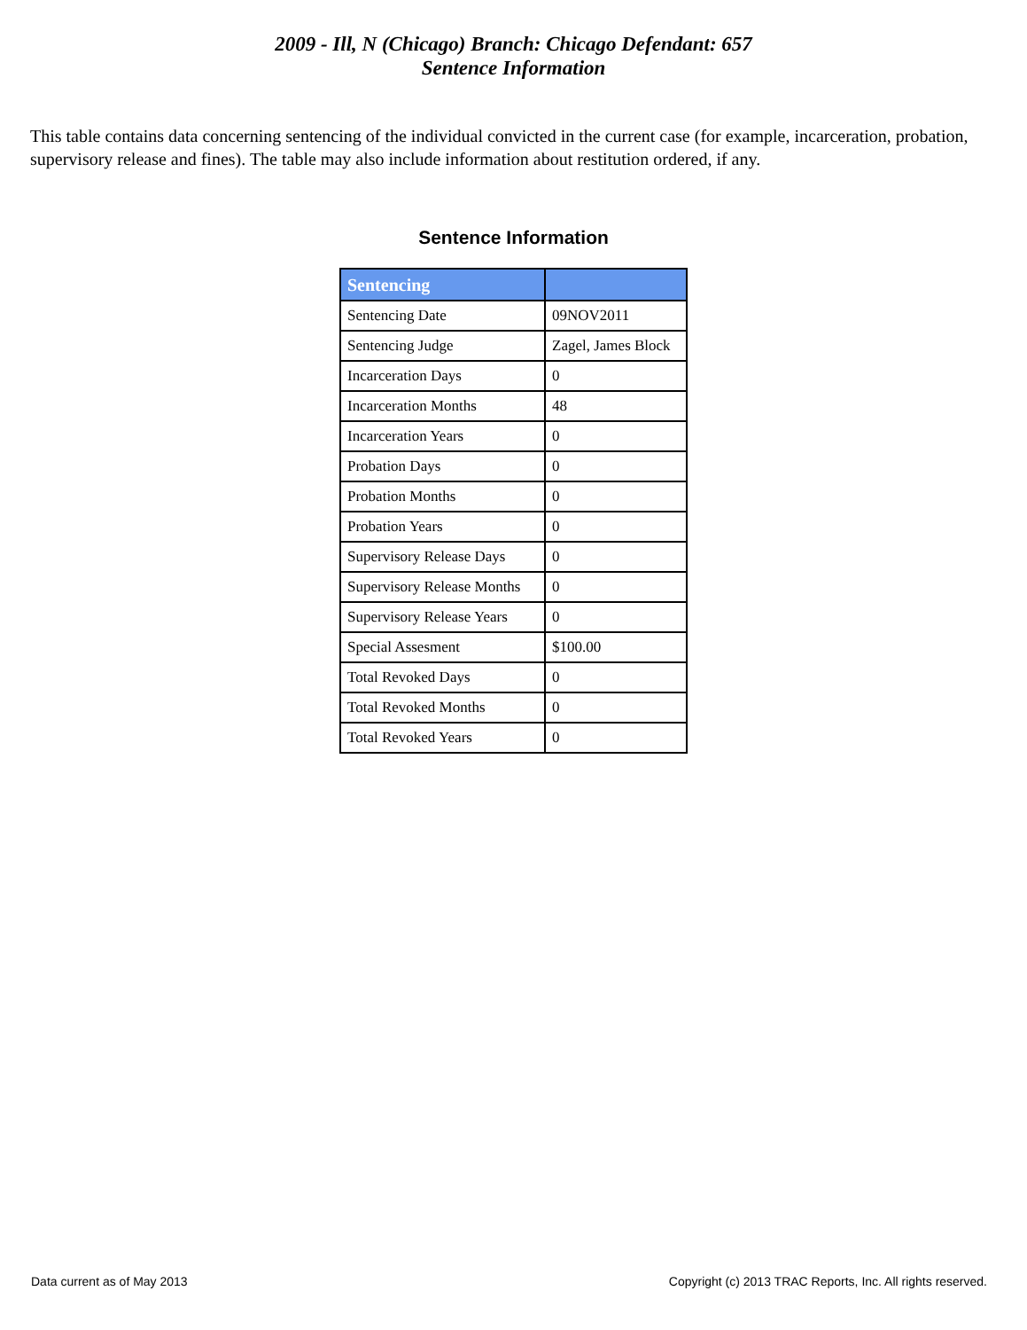2009 - Ill, N (Chicago) Branch: Chicago Defendant: 657
Sentence Information
This table contains data concerning sentencing of the individual convicted in the current case (for example, incarceration, probation, supervisory release and fines). The table may also include information about restitution ordered, if any.
Sentence Information
| Sentencing | |
| --- | --- |
| Sentencing Date | 09NOV2011 |
| Sentencing Judge | Zagel, James Block |
| Incarceration Days | 0 |
| Incarceration Months | 48 |
| Incarceration Years | 0 |
| Probation Days | 0 |
| Probation Months | 0 |
| Probation Years | 0 |
| Supervisory Release Days | 0 |
| Supervisory Release Months | 0 |
| Supervisory Release Years | 0 |
| Special Assesment | $100.00 |
| Total Revoked Days | 0 |
| Total Revoked Months | 0 |
| Total Revoked Years | 0 |
Data current as of May 2013 Copyright (c) 2013 TRAC Reports, Inc. All rights reserved.